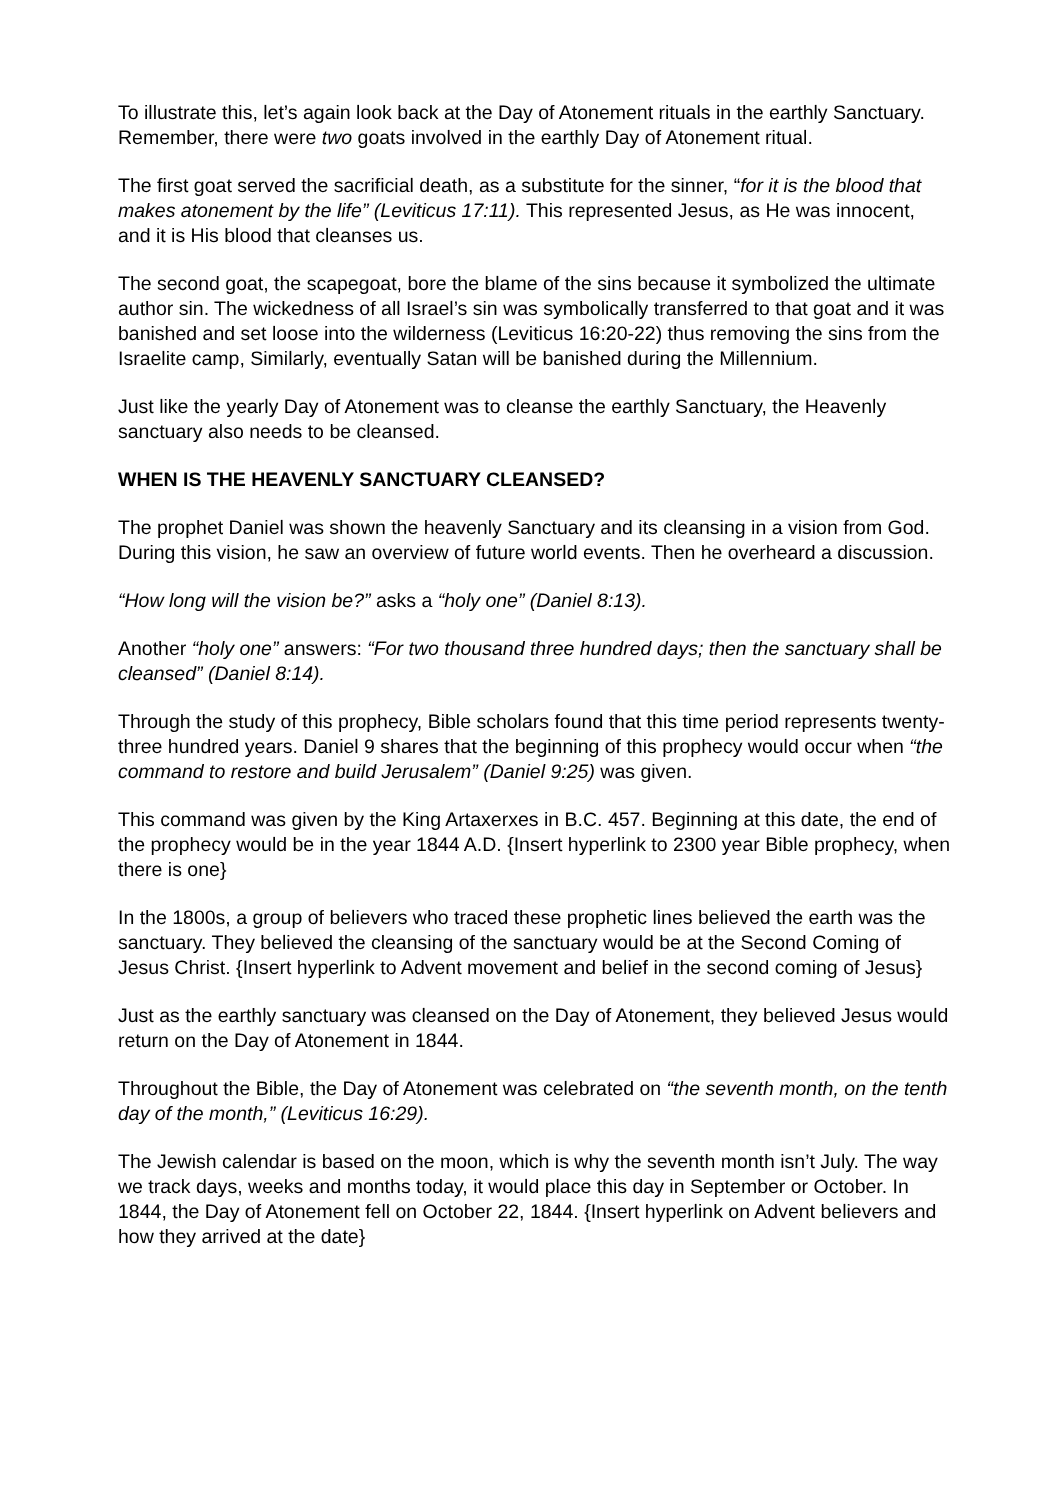To illustrate this, let’s again look back at the Day of Atonement rituals in the earthly Sanctuary. Remember, there were two goats involved in the earthly Day of Atonement ritual.
The first goat served the sacrificial death, as a substitute for the sinner, “for it is the blood that makes atonement by the life” (Leviticus 17:11). This represented Jesus, as He was innocent, and it is His blood that cleanses us.
The second goat, the scapegoat, bore the blame of the sins because it symbolized the ultimate author sin. The wickedness of all Israel’s sin was symbolically transferred to that goat and it was banished and set loose into the wilderness (Leviticus 16:20-22) thus removing the sins from the Israelite camp, Similarly, eventually Satan will be banished during the Millennium.
Just like the yearly Day of Atonement was to cleanse the earthly Sanctuary, the Heavenly sanctuary also needs to be cleansed.
WHEN IS THE HEAVENLY SANCTUARY CLEANSED?
The prophet Daniel was shown the heavenly Sanctuary and its cleansing in a vision from God. During this vision, he saw an overview of future world events. Then he overheard a discussion.
“How long will the vision be?” asks a “holy one” (Daniel 8:13).
Another “holy one” answers: “For two thousand three hundred days; then the sanctuary shall be cleansed” (Daniel 8:14).
Through the study of this prophecy, Bible scholars found that this time period represents twenty-three hundred years. Daniel 9 shares that the beginning of this prophecy would occur when “the command to restore and build Jerusalem” (Daniel 9:25) was given.
This command was given by the King Artaxerxes in B.C. 457. Beginning at this date, the end of the prophecy would be in the year 1844 A.D. {Insert hyperlink to 2300 year Bible prophecy, when there is one}
In the 1800s, a group of believers who traced these prophetic lines believed the earth was the sanctuary. They believed the cleansing of the sanctuary would be at the Second Coming of Jesus Christ. {Insert hyperlink to Advent movement and belief in the second coming of Jesus}
Just as the earthly sanctuary was cleansed on the Day of Atonement, they believed Jesus would return on the Day of Atonement in 1844.
Throughout the Bible, the Day of Atonement was celebrated on “the seventh month, on the tenth day of the month,” (Leviticus 16:29).
The Jewish calendar is based on the moon, which is why the seventh month isn’t July. The way we track days, weeks and months today, it would place this day in September or October. In 1844, the Day of Atonement fell on October 22, 1844. {Insert hyperlink on Advent believers and how they arrived at the date}